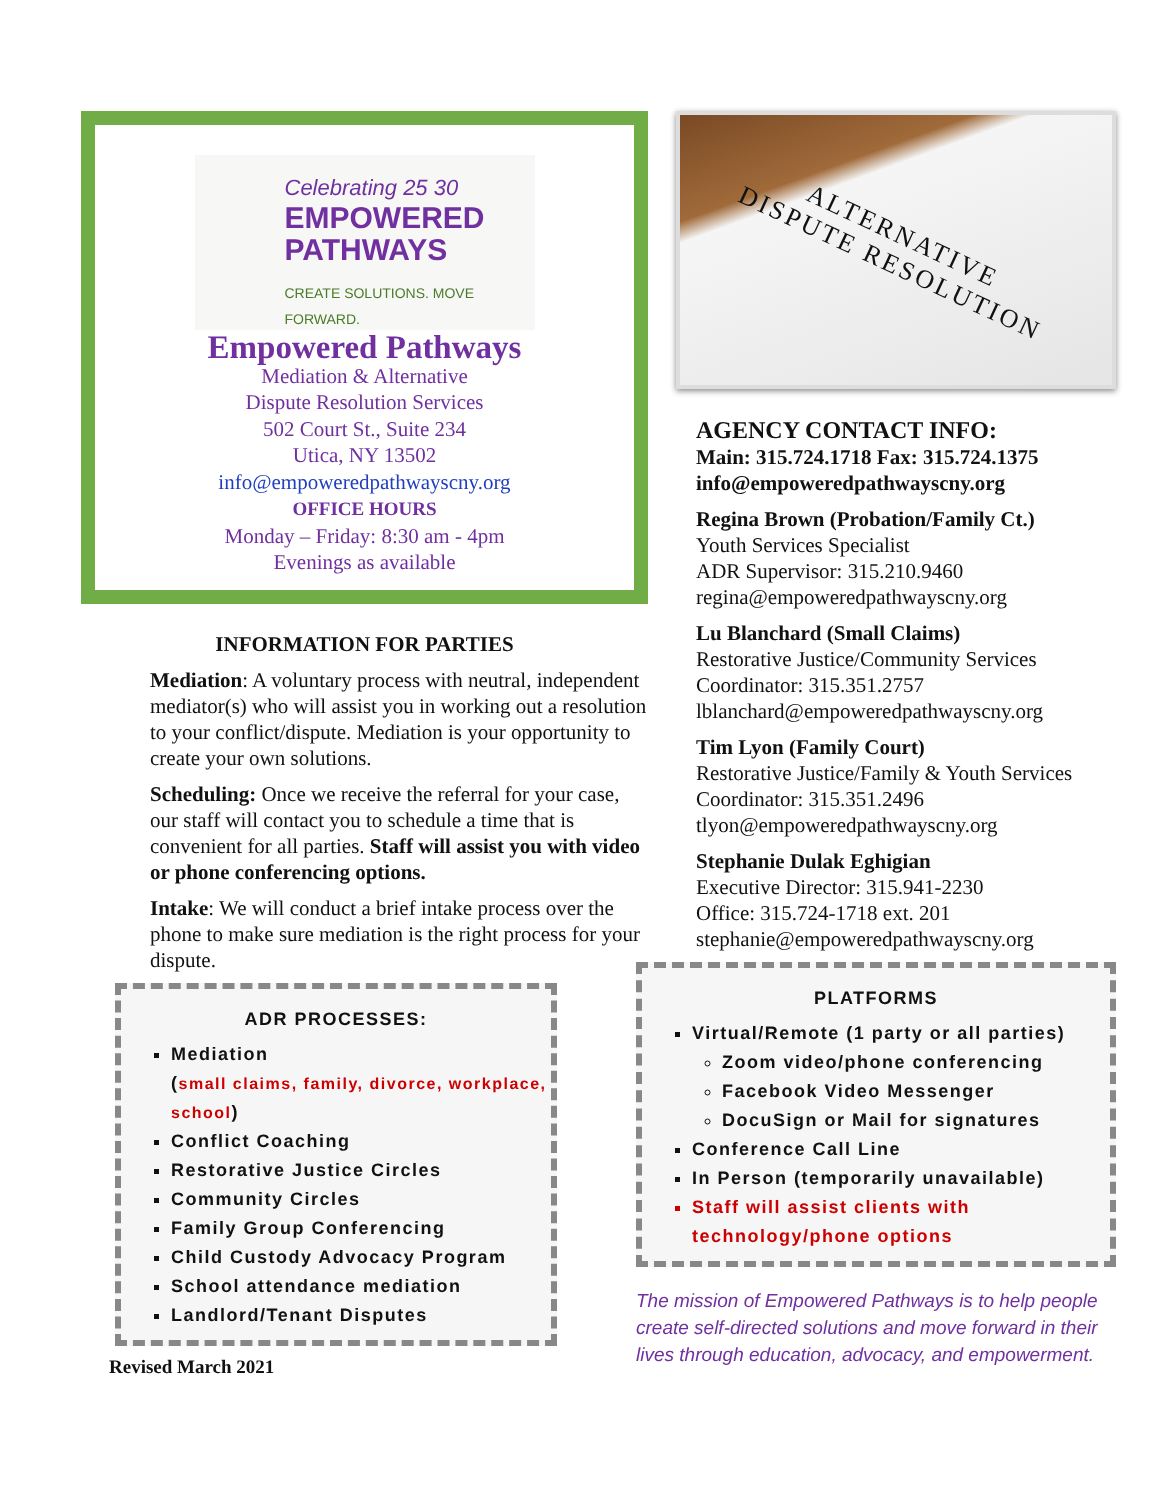Celebrating 25 30
EMPOWERED
PATHWAYS
CREATE SOLUTIONS. MOVE FORWARD.
Empowered Pathways
Mediation & Alternative
Dispute Resolution Services
502 Court St., Suite 234
Utica, NY 13502
info@empoweredpathwayscny.org
OFFICE HOURS
Monday – Friday: 8:30 am - 4pm
Evenings as available
INFORMATION FOR PARTIES
Mediation: A voluntary process with neutral, independent mediator(s) who will assist you in working out a resolution to your conflict/dispute. Mediation is your opportunity to create your own solutions.
Scheduling: Once we receive the referral for your case, our staff will contact you to schedule a time that is convenient for all parties. Staff will assist you with video or phone conferencing options.
Intake: We will conduct a brief intake process over the phone to make sure mediation is the right process for your dispute.
ADR PROCESSES:
Mediation
(small claims, family, divorce, workplace, school)
Conflict Coaching
Restorative Justice Circles
Community Circles
Family Group Conferencing
Child Custody Advocacy Program
School attendance mediation
Landlord/Tenant Disputes
Revised March 2021
ALTERNATIVE
DISPUTE RESOLUTION
AGENCY CONTACT INFO:
Main: 315.724.1718 Fax: 315.724.1375
info@empoweredpathwayscny.org
Regina Brown (Probation/Family Ct.)
Youth Services Specialist
ADR Supervisor: 315.210.9460
regina@empoweredpathwayscny.org
Lu Blanchard (Small Claims)
Restorative Justice/Community Services Coordinator: 315.351.2757
lblanchard@empoweredpathwayscny.org
Tim Lyon (Family Court)
Restorative Justice/Family & Youth Services Coordinator: 315.351.2496
tlyon@empoweredpathwayscny.org
Stephanie Dulak Eghigian
Executive Director: 315.941-2230
Office: 315.724-1718 ext. 201
stephanie@empoweredpathwayscny.org
PLATFORMS
Virtual/Remote (1 party or all parties)
Zoom video/phone conferencing
Facebook Video Messenger
DocuSign or Mail for signatures
Conference Call Line
In Person (temporarily unavailable)
Staff will assist clients with technology/phone options
The mission of Empowered Pathways is to help people create self-directed solutions and move forward in their lives through education, advocacy, and empowerment.